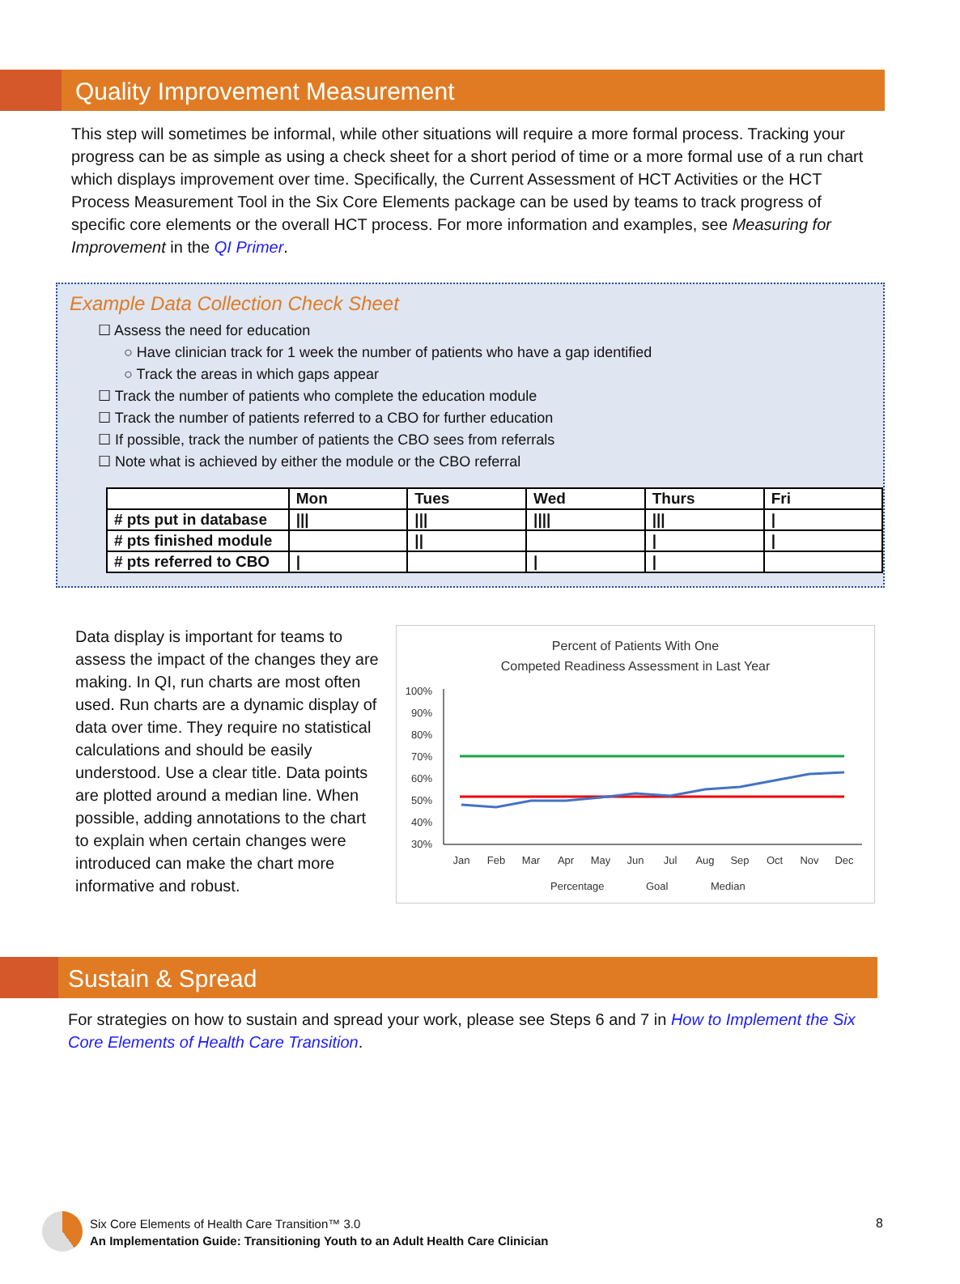Quality Improvement Measurement
This step will sometimes be informal, while other situations will require a more formal process. Tracking your progress can be as simple as using a check sheet for a short period of time or a more formal use of a run chart which displays improvement over time. Specifically, the Current Assessment of HCT Activities or the HCT Process Measurement Tool in the Six Core Elements package can be used by teams to track progress of specific core elements or the overall HCT process. For more information and examples, see Measuring for Improvement in the QI Primer.
Example Data Collection Check Sheet
☐ Assess the need for education
○ Have clinician track for 1 week the number of patients who have a gap identified
○ Track the areas in which gaps appear
☐ Track the number of patients who complete the education module
☐ Track the number of patients referred to a CBO for further education
☐ If possible, track the number of patients the CBO sees from referrals
☐ Note what is achieved by either the module or the CBO referral
| | Mon | Tues | Wed | Thurs | Fri |
| # pts put in database | /// | /// | //// | /// | / |
| # pts finished module | | // | | / | / |
| # pts referred to CBO | / | | / | / | |
Percent of Patients With One
Competed Readiness Assessment in Last Year
100%
90%
80%
70%
60%
50%
40%
30%
Jan
Feb
Mar
Apr
May
Jun
Jul
Aug
Sep
Oct
Nov
Dec
Percentage
Goal
Median
Data display is important for teams to assess the impact of the changes they are making. In QI, run charts are most often used. Run charts are a dynamic display of data over time. They require no statistical calculations and should be easily understood. Use a clear title. Data points are plotted around a median line. When possible, adding annotations to the chart to explain when certain changes were introduced can make the chart more informative and robust.
Sustain & Spread
For strategies on how to sustain and spread your work, please see Steps 6 and 7 in How to Implement the Six Core Elements of Health Care Transition.
Six Core Elements of Health Care Transition™ 3.0
An Implementation Guide: Transitioning Youth to an Adult Health Care Clinician
8